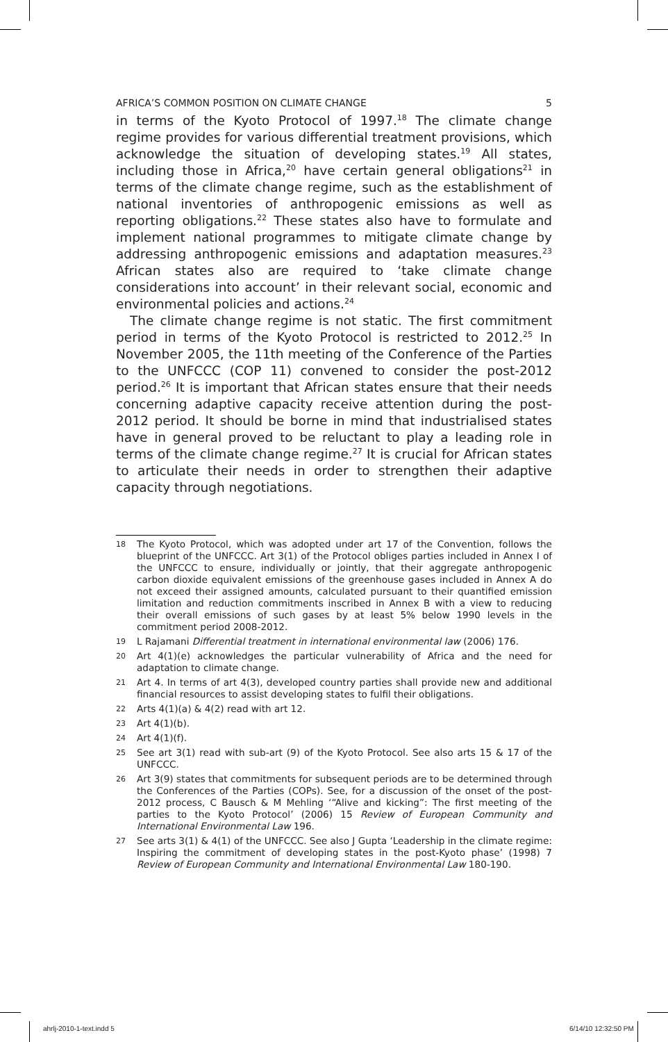AFRICA’S COMMON POSITION ON CLIMATE CHANGE 5
in terms of the Kyoto Protocol of 1997.<sup>18</sup> The climate change regime provides for various differential treatment provisions, which acknowledge the situation of developing states.<sup>19</sup> All states, including those in Africa,<sup>20</sup> have certain general obligations<sup>21</sup> in terms of the climate change regime, such as the establishment of national inventories of anthropogenic emissions as well as reporting obligations.<sup>22</sup> These states also have to formulate and implement national programmes to mitigate climate change by addressing anthropogenic emissions and adaptation measures.<sup>23</sup> African states also are required to ‘take climate change considerations into account’ in their relevant social, economic and environmental policies and actions.<sup>24</sup>
The climate change regime is not static. The first commitment period in terms of the Kyoto Protocol is restricted to 2012.<sup>25</sup> In November 2005, the 11th meeting of the Conference of the Parties to the UNFCCC (COP 11) convened to consider the post-2012 period.<sup>26</sup> It is important that African states ensure that their needs concerning adaptive capacity receive attention during the post-2012 period. It should be borne in mind that industrialised states have in general proved to be reluctant to play a leading role in terms of the climate change regime.<sup>27</sup> It is crucial for African states to articulate their needs in order to strengthen their adaptive capacity through negotiations.
18 The Kyoto Protocol, which was adopted under art 17 of the Convention, follows the blueprint of the UNFCCC. Art 3(1) of the Protocol obliges parties included in Annex I of the UNFCCC to ensure, individually or jointly, that their aggregate anthropogenic carbon dioxide equivalent emissions of the greenhouse gases included in Annex A do not exceed their assigned amounts, calculated pursuant to their quantified emission limitation and reduction commitments inscribed in Annex B with a view to reducing their overall emissions of such gases by at least 5% below 1990 levels in the commitment period 2008-2012.
19 L Rajamani Differential treatment in international environmental law (2006) 176.
20 Art 4(1)(e) acknowledges the particular vulnerability of Africa and the need for adaptation to climate change.
21 Art 4. In terms of art 4(3), developed country parties shall provide new and additional financial resources to assist developing states to fulfil their obligations.
22 Arts 4(1)(a) & 4(2) read with art 12.
23 Art 4(1)(b).
24 Art 4(1)(f).
25 See art 3(1) read with sub-art (9) of the Kyoto Protocol. See also arts 15 & 17 of the UNFCCC.
26 Art 3(9) states that commitments for subsequent periods are to be determined through the Conferences of the Parties (COPs). See, for a discussion of the onset of the post-2012 process, C Bausch & M Mehling ‘“Alive and kicking”: The first meeting of the parties to the Kyoto Protocol’ (2006) 15 Review of European Community and International Environmental Law 196.
27 See arts 3(1) & 4(1) of the UNFCCC. See also J Gupta ‘Leadership in the climate regime: Inspiring the commitment of developing states in the post-Kyoto phase’ (1998) 7 Review of European Community and International Environmental Law 180-190.
ahrlj-2010-1-text.indd 5 6/14/10 12:32:50 PM